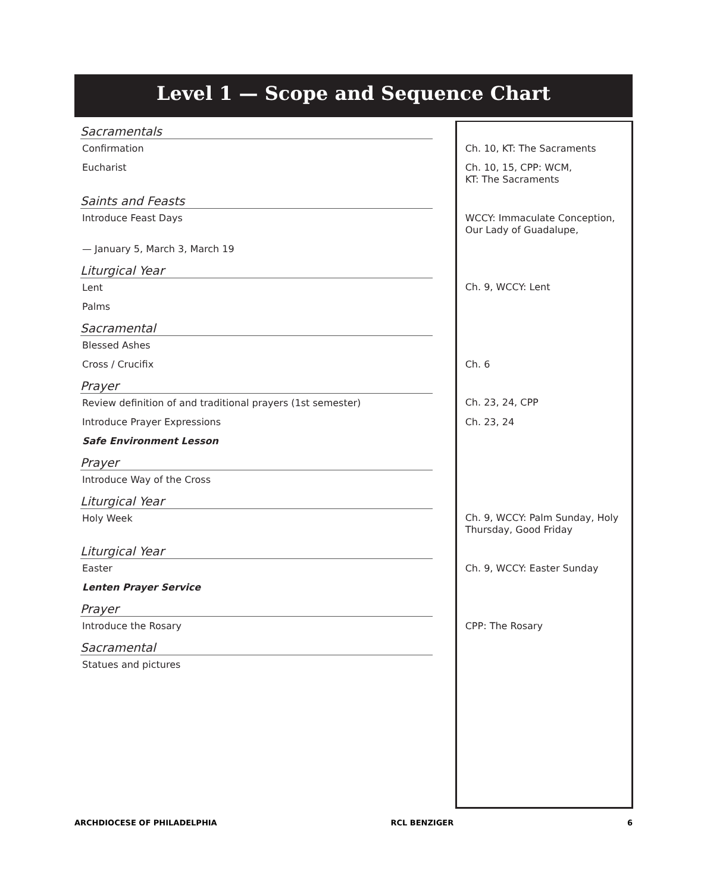Level 1 — Scope and Sequence Chart
| Sacramentals | | |
| Confirmation | | Ch. 10, KT: The Sacraments |
| Eucharist | | Ch. 10, 15, CPP: WCM, KT: The Sacraments |
| Saints and Feasts | | |
| Introduce Feast Days | | WCCY: Immaculate Conception, Our Lady of Guadalupe, |
| — January 5, March 3, March 19 | | |
| Liturgical Year | | |
| Lent | | Ch. 9, WCCY: Lent |
| Palms | | |
| Sacramental | | |
| Blessed Ashes | | |
| Cross / Crucifix | | Ch. 6 |
| Prayer | | |
| Review definition of and traditional prayers (1st semester) | | Ch. 23, 24, CPP |
| Introduce Prayer Expressions | | Ch. 23, 24 |
| Safe Environment Lesson | | |
| Prayer | | |
| Introduce Way of the Cross | | |
| Liturgical Year | | |
| Holy Week | | Ch. 9, WCCY: Palm Sunday, Holy Thursday, Good Friday |
| Liturgical Year | | |
| Easter | | Ch. 9, WCCY: Easter Sunday |
| Lenten Prayer Service | | |
| Prayer | | |
| Introduce the Rosary | | CPP: The Rosary |
| Sacramental | | |
| Statues and pictures | | |
ARCHDIOCESE OF PHILADELPHIA RCL BENZIGER 6